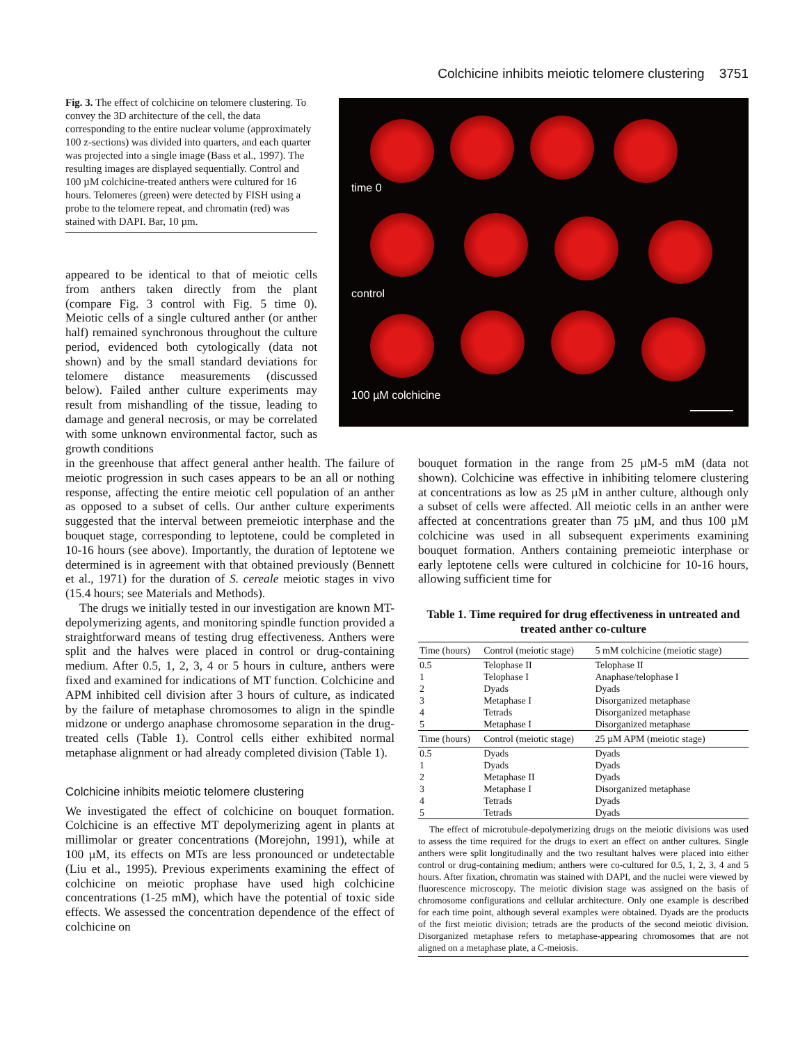Colchicine inhibits meiotic telomere clustering 3751
Fig. 3. The effect of colchicine on telomere clustering. To convey the 3D architecture of the cell, the data corresponding to the entire nuclear volume (approximately 100 z-sections) was divided into quarters, and each quarter was projected into a single image (Bass et al., 1997). The resulting images are displayed sequentially. Control and 100 µM colchicine-treated anthers were cultured for 16 hours. Telomeres (green) were detected by FISH using a probe to the telomere repeat, and chromatin (red) was stained with DAPI. Bar, 10 µm.
time 0
control
100 µM colchicine
appeared to be identical to that of meiotic cells from anthers taken directly from the plant (compare Fig. 3 control with Fig. 5 time 0). Meiotic cells of a single cultured anther (or anther half) remained synchronous throughout the culture period, evidenced both cytologically (data not shown) and by the small standard deviations for telomere distance measurements (discussed below). Failed anther culture experiments may result from mishandling of the tissue, leading to damage and general necrosis, or may be correlated with some unknown environmental factor, such as growth conditions
in the greenhouse that affect general anther health. The failure of meiotic progression in such cases appears to be an all or nothing response, affecting the entire meiotic cell population of an anther as opposed to a subset of cells. Our anther culture experiments suggested that the interval between premeiotic interphase and the bouquet stage, corresponding to leptotene, could be completed in 10-16 hours (see above). Importantly, the duration of leptotene we determined is in agreement with that obtained previously (Bennett et al., 1971) for the duration of S. cereale meiotic stages in vivo (15.4 hours; see Materials and Methods).
The drugs we initially tested in our investigation are known MT-depolymerizing agents, and monitoring spindle function provided a straightforward means of testing drug effectiveness. Anthers were split and the halves were placed in control or drug-containing medium. After 0.5, 1, 2, 3, 4 or 5 hours in culture, anthers were fixed and examined for indications of MT function. Colchicine and APM inhibited cell division after 3 hours of culture, as indicated by the failure of metaphase chromosomes to align in the spindle midzone or undergo anaphase chromosome separation in the drug-treated cells (Table 1). Control cells either exhibited normal metaphase alignment or had already completed division (Table 1).
Colchicine inhibits meiotic telomere clustering
We investigated the effect of colchicine on bouquet formation. Colchicine is an effective MT depolymerizing agent in plants at millimolar or greater concentrations (Morejohn, 1991), while at 100 µM, its effects on MTs are less pronounced or undetectable (Liu et al., 1995). Previous experiments examining the effect of colchicine on meiotic prophase have used high colchicine concentrations (1-25 mM), which have the potential of toxic side effects. We assessed the concentration dependence of the effect of colchicine on
bouquet formation in the range from 25 µM-5 mM (data not shown). Colchicine was effective in inhibiting telomere clustering at concentrations as low as 25 µM in anther culture, although only a subset of cells were affected. All meiotic cells in an anther were affected at concentrations greater than 75 µM, and thus 100 µM colchicine was used in all subsequent experiments examining bouquet formation. Anthers containing premeiotic interphase or early leptotene cells were cultured in colchicine for 10-16 hours, allowing sufficient time for
Table 1. Time required for drug effectiveness in untreated and treated anther co-culture
| Time (hours) | Control (meiotic stage) | 5 mM colchicine (meiotic stage) |
| --- | --- | --- |
| 0.5 | Telophase II | Telophase II |
| 1 | Telophase I | Anaphase/telophase I |
| 2 | Dyads | Dyads |
| 3 | Metaphase I | Disorganized metaphase |
| 4 | Tetrads | Disorganized metaphase |
| 5 | Metaphase I | Disorganized metaphase |
| Time (hours) | Control (meiotic stage) | 25 µM APM (meiotic stage) |
| 0.5 | Dyads | Dyads |
| 1 | Dyads | Dyads |
| 2 | Metaphase II | Dyads |
| 3 | Metaphase I | Disorganized metaphase |
| 4 | Tetrads | Dyads |
| 5 | Tetrads | Dyads |
The effect of microtubule-depolymerizing drugs on the meiotic divisions was used to assess the time required for the drugs to exert an effect on anther cultures. Single anthers were split longitudinally and the two resultant halves were placed into either control or drug-containing medium; anthers were co-cultured for 0.5, 1, 2, 3, 4 and 5 hours. After fixation, chromatin was stained with DAPI, and the nuclei were viewed by fluorescence microscopy. The meiotic division stage was assigned on the basis of chromosome configurations and cellular architecture. Only one example is described for each time point, although several examples were obtained. Dyads are the products of the first meiotic division; tetrads are the products of the second meiotic division. Disorganized metaphase refers to metaphase-appearing chromosomes that are not aligned on a metaphase plate, a C-meiosis.